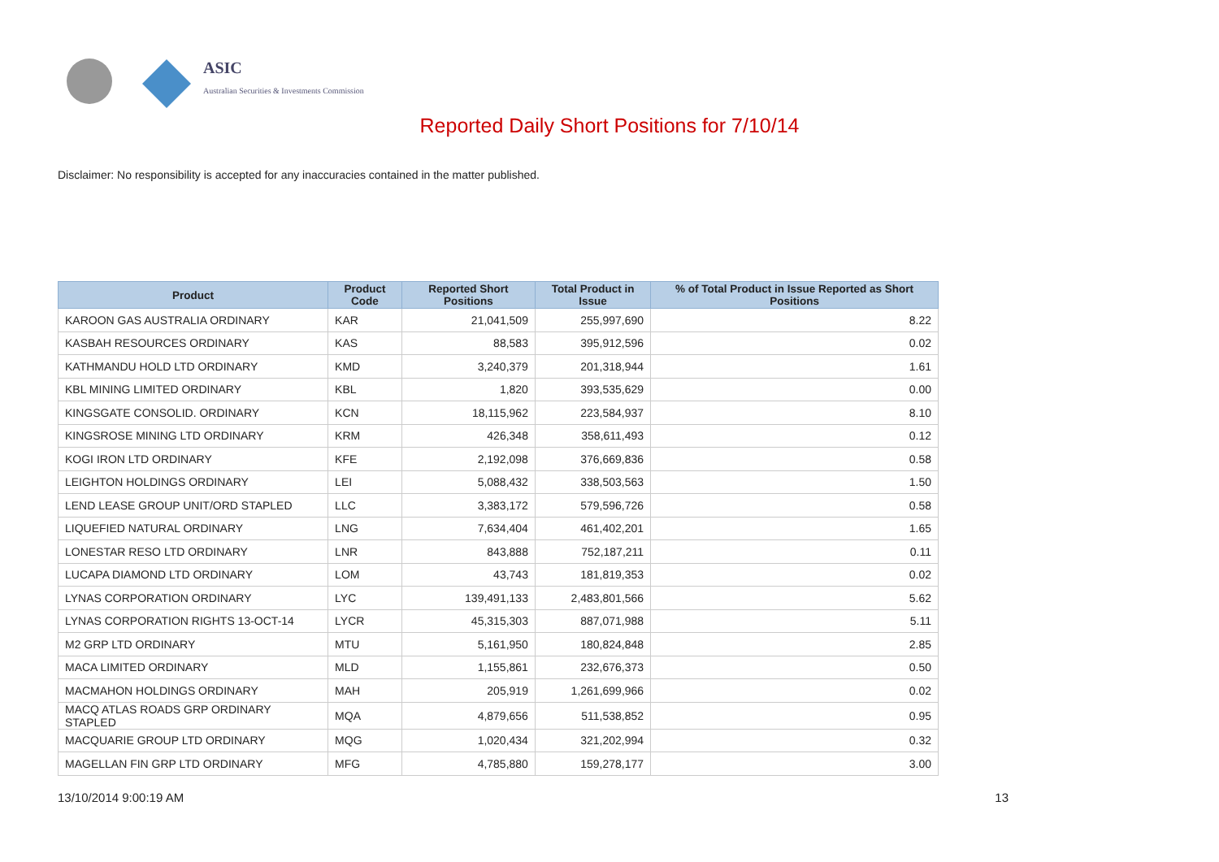ASIC
Australian Securities & Investments Commission
Reported Daily Short Positions for 7/10/14
Disclaimer: No responsibility is accepted for any inaccuracies contained in the matter published.
| Product | Product Code | Reported Short Positions | Total Product in Issue | % of Total Product in Issue Reported as Short Positions |
| --- | --- | --- | --- | --- |
| KAROON GAS AUSTRALIA ORDINARY | KAR | 21,041,509 | 255,997,690 | 8.22 |
| KASBAH RESOURCES ORDINARY | KAS | 88,583 | 395,912,596 | 0.02 |
| KATHMANDU HOLD LTD ORDINARY | KMD | 3,240,379 | 201,318,944 | 1.61 |
| KBL MINING LIMITED ORDINARY | KBL | 1,820 | 393,535,629 | 0.00 |
| KINGSGATE CONSOLID. ORDINARY | KCN | 18,115,962 | 223,584,937 | 8.10 |
| KINGSROSE MINING LTD ORDINARY | KRM | 426,348 | 358,611,493 | 0.12 |
| KOGI IRON LTD ORDINARY | KFE | 2,192,098 | 376,669,836 | 0.58 |
| LEIGHTON HOLDINGS ORDINARY | LEI | 5,088,432 | 338,503,563 | 1.50 |
| LEND LEASE GROUP UNIT/ORD STAPLED | LLC | 3,383,172 | 579,596,726 | 0.58 |
| LIQUEFIED NATURAL ORDINARY | LNG | 7,634,404 | 461,402,201 | 1.65 |
| LONESTAR RESO LTD ORDINARY | LNR | 843,888 | 752,187,211 | 0.11 |
| LUCAPA DIAMOND LTD ORDINARY | LOM | 43,743 | 181,819,353 | 0.02 |
| LYNAS CORPORATION ORDINARY | LYC | 139,491,133 | 2,483,801,566 | 5.62 |
| LYNAS CORPORATION RIGHTS 13-OCT-14 | LYCR | 45,315,303 | 887,071,988 | 5.11 |
| M2 GRP LTD ORDINARY | MTU | 5,161,950 | 180,824,848 | 2.85 |
| MACA LIMITED ORDINARY | MLD | 1,155,861 | 232,676,373 | 0.50 |
| MACMAHON HOLDINGS ORDINARY | MAH | 205,919 | 1,261,699,966 | 0.02 |
| MACQ ATLAS ROADS GRP ORDINARY STAPLED | MQA | 4,879,656 | 511,538,852 | 0.95 |
| MACQUARIE GROUP LTD ORDINARY | MQG | 1,020,434 | 321,202,994 | 0.32 |
| MAGELLAN FIN GRP LTD ORDINARY | MFG | 4,785,880 | 159,278,177 | 3.00 |
13/10/2014 9:00:19 AM 13